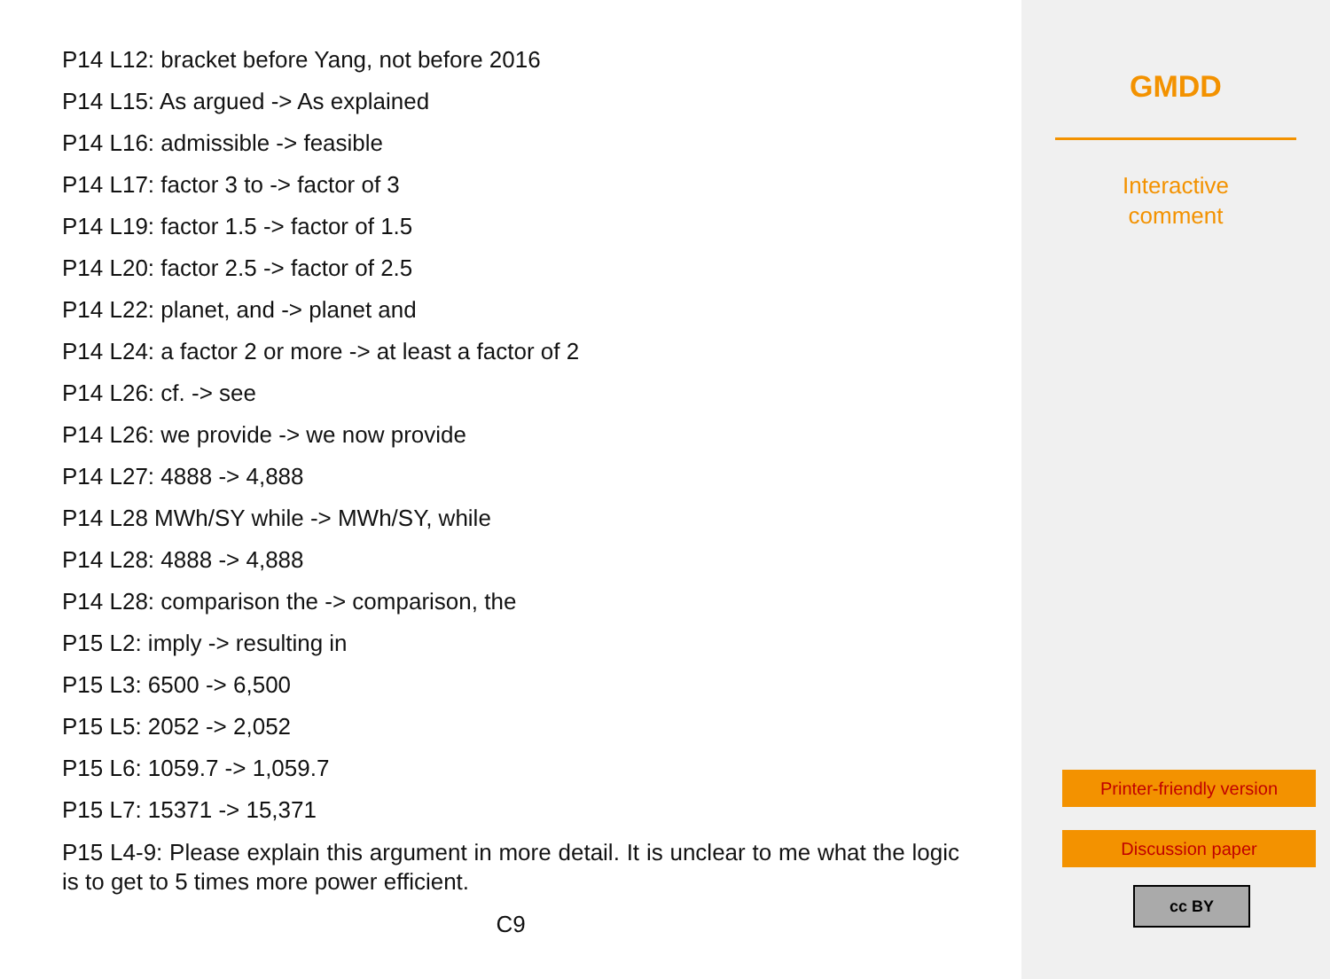P14 L12: bracket before Yang, not before 2016
P14 L15: As argued -> As explained
P14 L16: admissible -> feasible
P14 L17: factor 3 to -> factor of 3
P14 L19: factor 1.5 -> factor of 1.5
P14 L20: factor 2.5 -> factor of 2.5
P14 L22: planet, and -> planet and
P14 L24: a factor 2 or more -> at least a factor of 2
P14 L26: cf. -> see
P14 L26: we provide -> we now provide
P14 L27: 4888 -> 4,888
P14 L28 MWh/SY while -> MWh/SY, while
P14 L28: 4888 -> 4,888
P14 L28: comparison the -> comparison, the
P15 L2: imply -> resulting in
P15 L3: 6500 -> 6,500
P15 L5: 2052 -> 2,052
P15 L6: 1059.7 -> 1,059.7
P15 L7: 15371 -> 15,371
P15 L4-9: Please explain this argument in more detail. It is unclear to me what the logic is to get to 5 times more power efficient.
C9
GMDD
Interactive
comment
Printer-friendly version
Discussion paper
cc BY